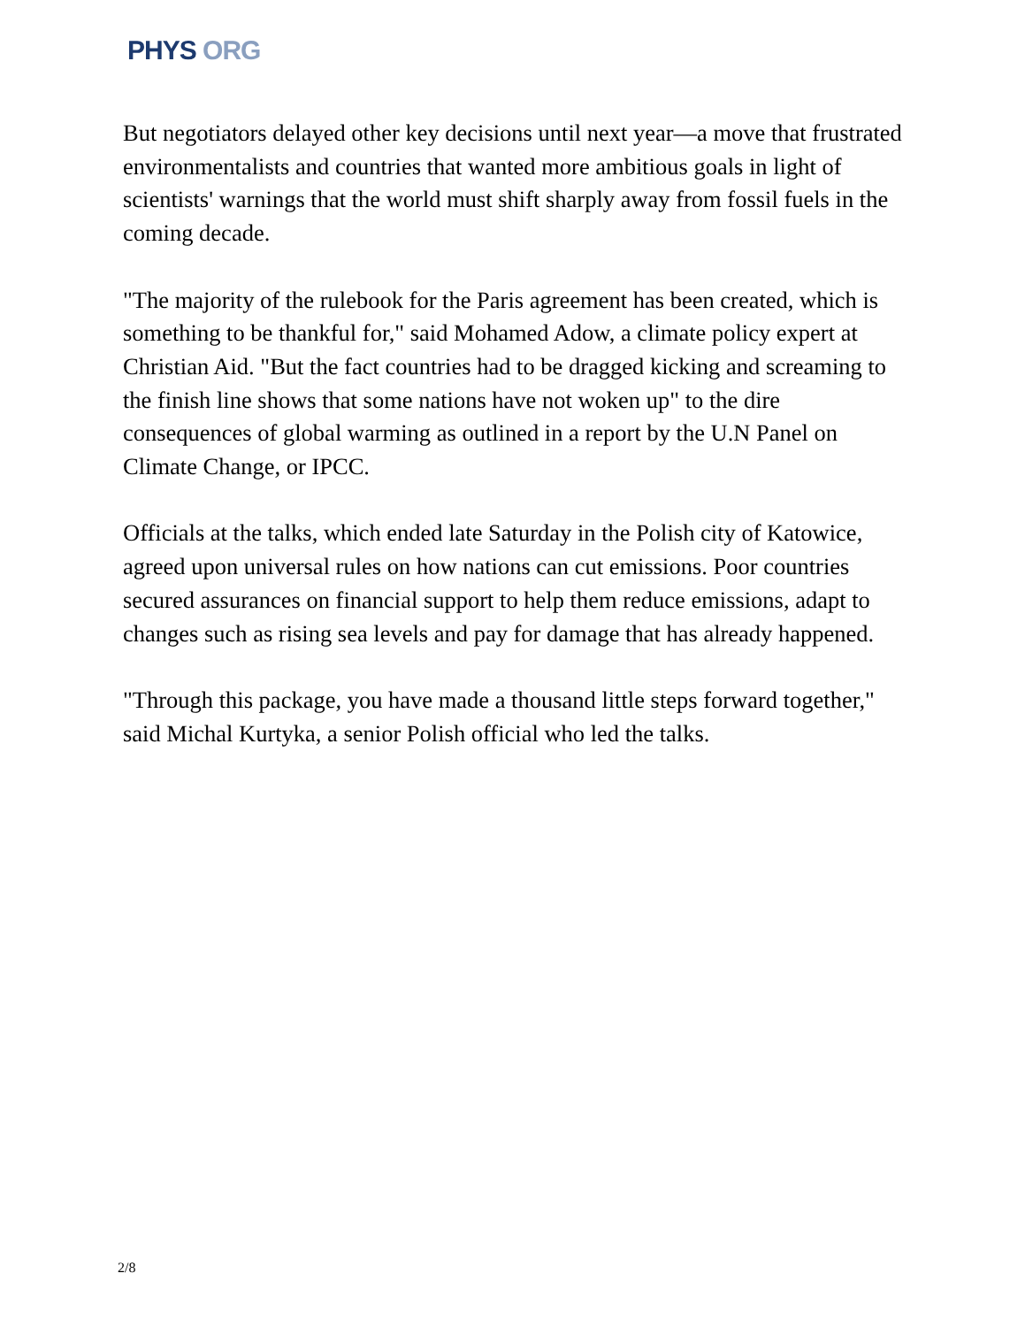PHYS ORG
But negotiators delayed other key decisions until next year—a move that frustrated environmentalists and countries that wanted more ambitious goals in light of scientists' warnings that the world must shift sharply away from fossil fuels in the coming decade.
"The majority of the rulebook for the Paris agreement has been created, which is something to be thankful for," said Mohamed Adow, a climate policy expert at Christian Aid. "But the fact countries had to be dragged kicking and screaming to the finish line shows that some nations have not woken up" to the dire consequences of global warming as outlined in a report by the U.N Panel on Climate Change, or IPCC.
Officials at the talks, which ended late Saturday in the Polish city of Katowice, agreed upon universal rules on how nations can cut emissions. Poor countries secured assurances on financial support to help them reduce emissions, adapt to changes such as rising sea levels and pay for damage that has already happened.
"Through this package, you have made a thousand little steps forward together," said Michal Kurtyka, a senior Polish official who led the talks.
2/8